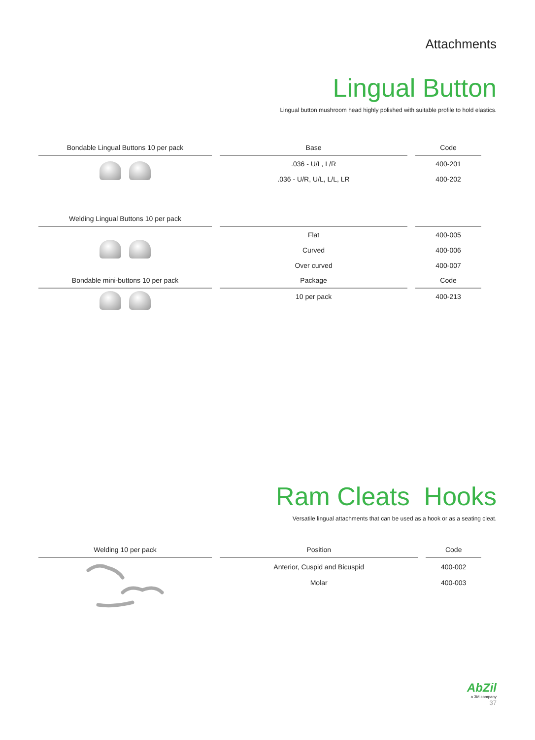Attachments
Lingual Button
Lingual button mushroom head highly polished with suitable profile to hold elastics.
| Bondable Lingual Buttons 10 per pack | Base | Code |
| --- | --- | --- |
| | .036 - U/L, L/R | 400-201 |
| | .036 - U/R, U/L, L/L, LR | 400-202 |
| Welding Lingual Buttons 10 per pack | | |
| | Flat | 400-005 |
| | Curved | 400-006 |
| | Over curved | 400-007 |
| Bondable mini-buttons 10 per pack | Package | Code |
| | 10 per pack | 400-213 |
Ram Cleats Hooks
Versatile lingual attachments that can be used as a hook or as a seating cleat.
| Welding 10 per pack | Position | Code |
| --- | --- | --- |
| | Anterior, Cuspid and Bicuspid Molar | 400-002 400-003 |
AbZil
a 3M company
37